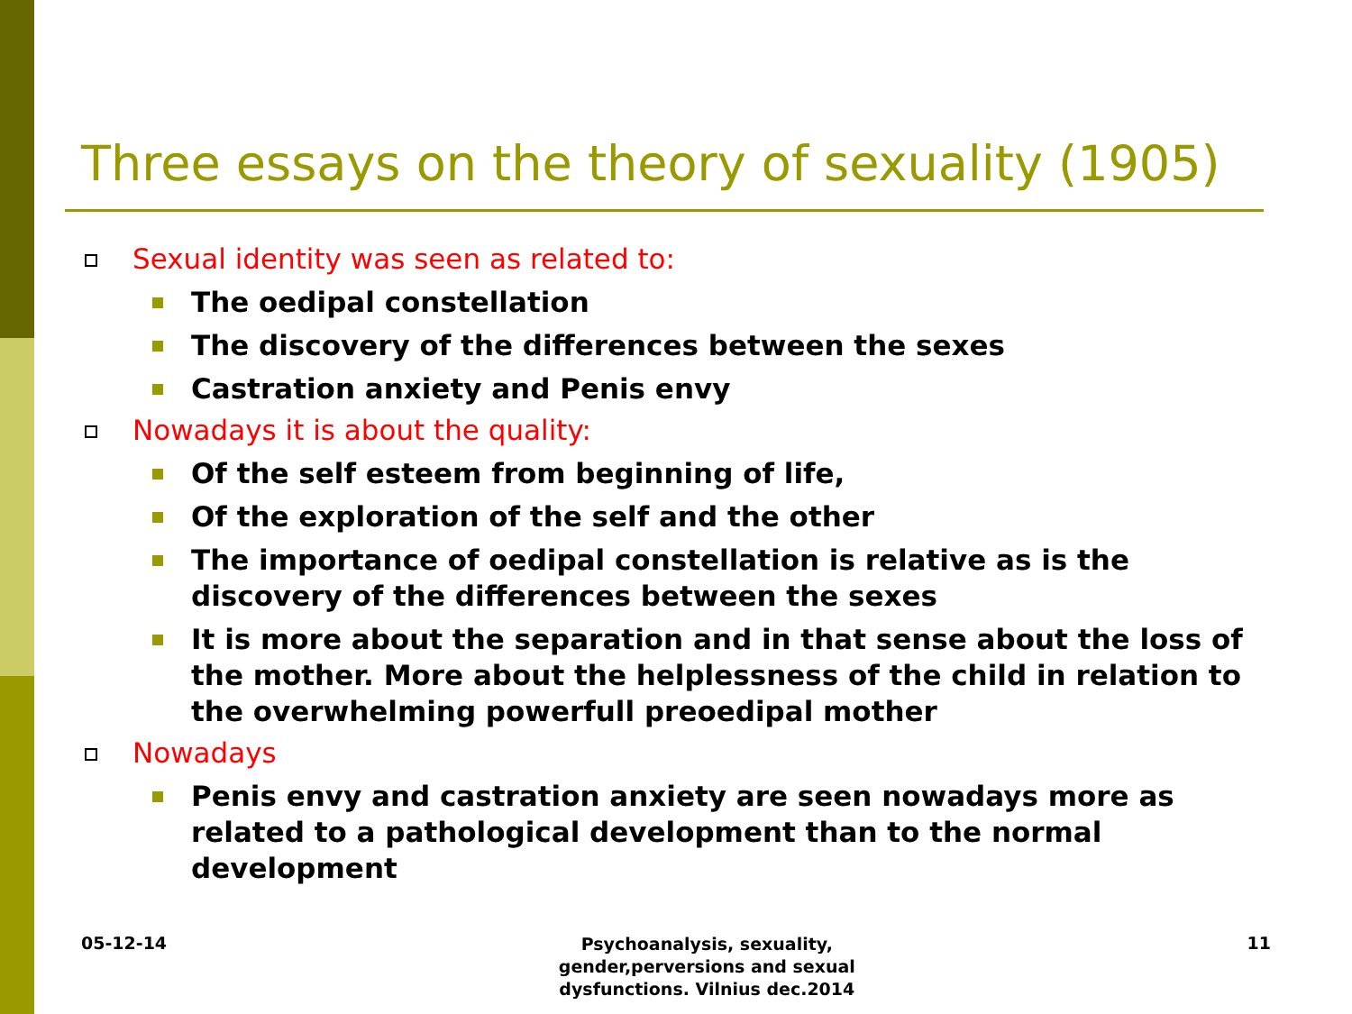Three essays on the theory of sexuality (1905)
Sexual identity was seen as related to:
The oedipal constellation
The discovery of the differences between the sexes
Castration anxiety and Penis envy
Nowadays it is about the quality:
Of the self esteem from beginning of life,
Of the exploration of the self and the other
The importance of oedipal constellation is relative as is the discovery of the differences between the sexes
It is more about the separation and in that sense about the loss of the mother. More about the helplessness of the child in relation to the overwhelming powerfull preoedipal mother
Nowadays
Penis envy and castration anxiety are seen nowadays more as related to a pathological development than to the normal development
05-12-14 Psychoanalysis, sexuality, gender,perversions and sexual dysfunctions. Vilnius dec.2014 11